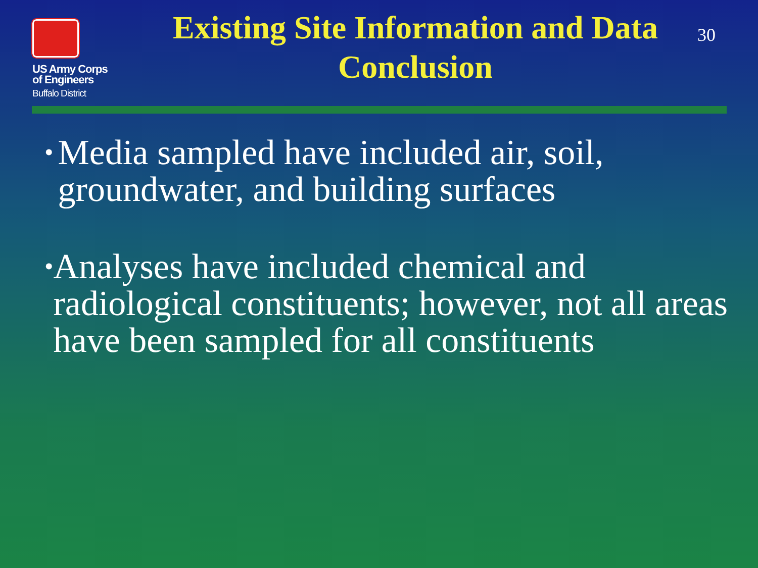US Army Corps
of Engineers
Buffalo District
Existing Site Information and Data Conclusion
30
• Media sampled have included air, soil, groundwater, and building surfaces
• Analyses have included chemical and radiological constituents; however, not all areas have been sampled for all constituents